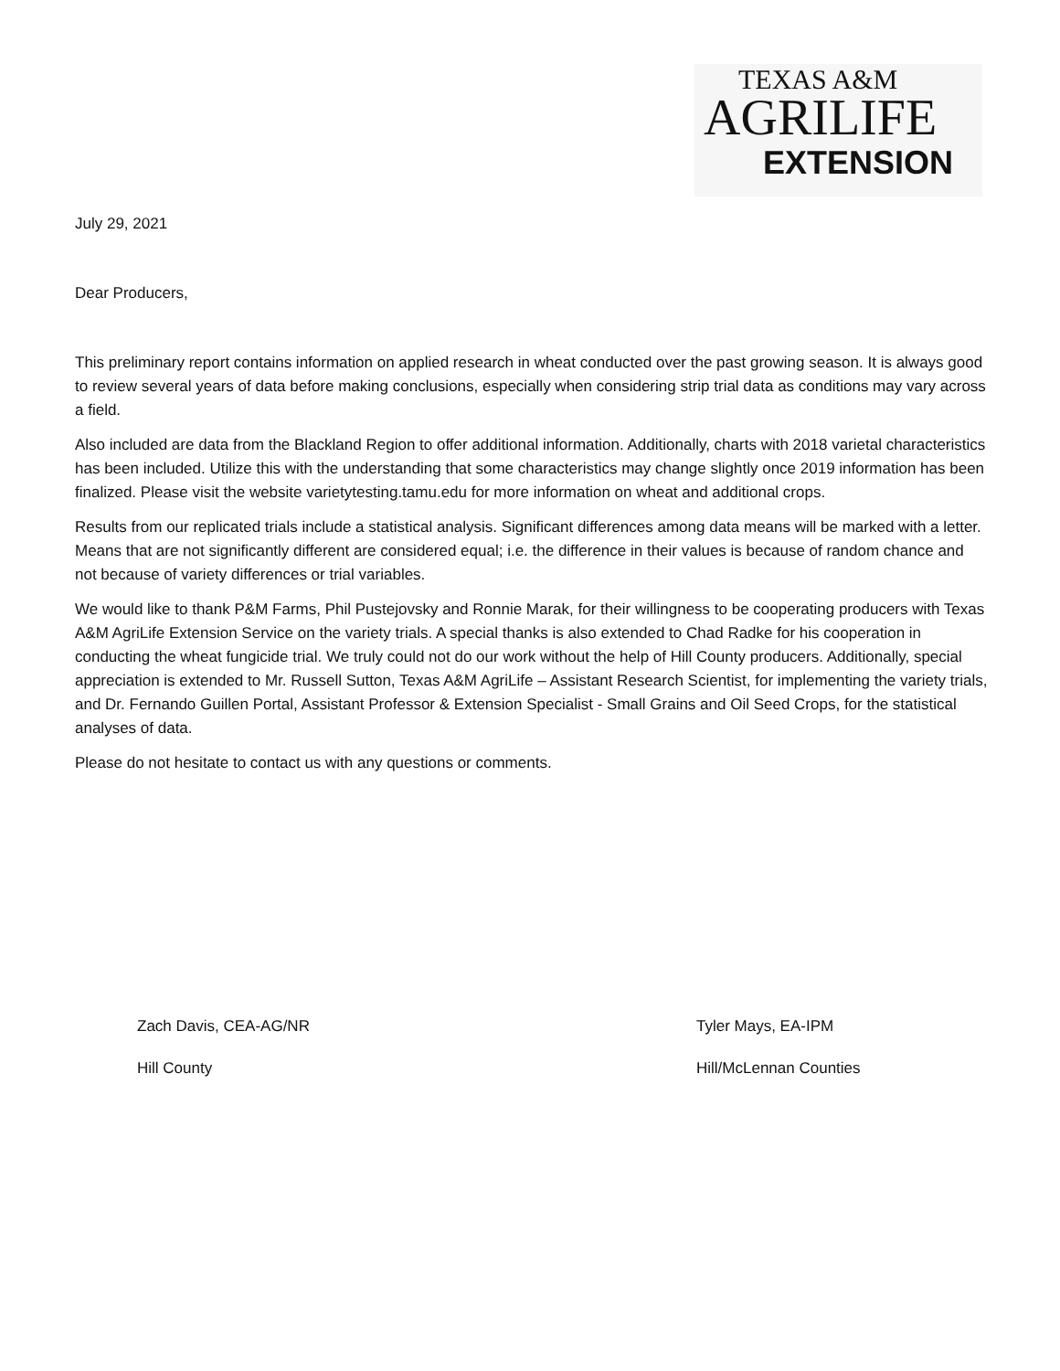TEXAS A&M
AGRILIFE
EXTENSION
July 29, 2021
Dear Producers,
This preliminary report contains information on applied research in wheat conducted over the past growing season. It is always good to review several years of data before making conclusions, especially when considering strip trial data as conditions may vary across a field.
Also included are data from the Blackland Region to offer additional information. Additionally, charts with 2018 varietal characteristics has been included. Utilize this with the understanding that some characteristics may change slightly once 2019 information has been finalized. Please visit the website varietytesting.tamu.edu for more information on wheat and additional crops.
Results from our replicated trials include a statistical analysis. Significant differences among data means will be marked with a letter. Means that are not significantly different are considered equal; i.e. the difference in their values is because of random chance and not because of variety differences or trial variables.
We would like to thank P&M Farms, Phil Pustejovsky and Ronnie Marak, for their willingness to be cooperating producers with Texas A&M AgriLife Extension Service on the variety trials. A special thanks is also extended to Chad Radke for his cooperation in conducting the wheat fungicide trial. We truly could not do our work without the help of Hill County producers. Additionally, special appreciation is extended to Mr. Russell Sutton, Texas A&M AgriLife – Assistant Research Scientist, for implementing the variety trials, and Dr. Fernando Guillen Portal, Assistant Professor & Extension Specialist - Small Grains and Oil Seed Crops, for the statistical analyses of data.
Please do not hesitate to contact us with any questions or comments.
Zach Davis, CEA-AG/NR
Hill County
Tyler Mays, EA-IPM
Hill/McLennan Counties